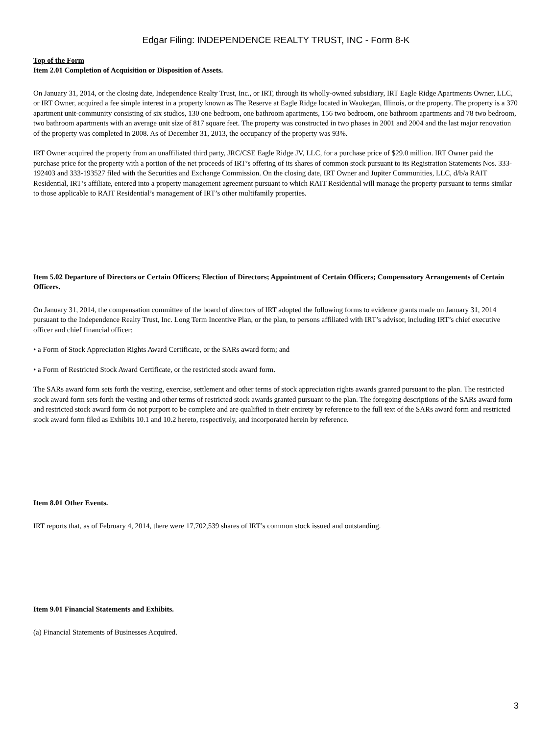Edgar Filing: INDEPENDENCE REALTY TRUST, INC - Form 8-K
Top of the Form
Item 2.01 Completion of Acquisition or Disposition of Assets.
On January 31, 2014, or the closing date, Independence Realty Trust, Inc., or IRT, through its wholly-owned subsidiary, IRT Eagle Ridge Apartments Owner, LLC, or IRT Owner, acquired a fee simple interest in a property known as The Reserve at Eagle Ridge located in Waukegan, Illinois, or the property. The property is a 370 apartment unit-community consisting of six studios, 130 one bedroom, one bathroom apartments, 156 two bedroom, one bathroom apartments and 78 two bedroom, two bathroom apartments with an average unit size of 817 square feet. The property was constructed in two phases in 2001 and 2004 and the last major renovation of the property was completed in 2008. As of December 31, 2013, the occupancy of the property was 93%.
IRT Owner acquired the property from an unaffiliated third party, JRC/CSE Eagle Ridge JV, LLC, for a purchase price of $29.0 million. IRT Owner paid the purchase price for the property with a portion of the net proceeds of IRT’s offering of its shares of common stock pursuant to its Registration Statements Nos. 333-192403 and 333-193527 filed with the Securities and Exchange Commission. On the closing date, IRT Owner and Jupiter Communities, LLC, d/b/a RAIT Residential, IRT’s affiliate, entered into a property management agreement pursuant to which RAIT Residential will manage the property pursuant to terms similar to those applicable to RAIT Residential’s management of IRT’s other multifamily properties.
Item 5.02 Departure of Directors or Certain Officers; Election of Directors; Appointment of Certain Officers; Compensatory Arrangements of Certain Officers.
On January 31, 2014, the compensation committee of the board of directors of IRT adopted the following forms to evidence grants made on January 31, 2014 pursuant to the Independence Realty Trust, Inc. Long Term Incentive Plan, or the plan, to persons affiliated with IRT’s advisor, including IRT’s chief executive officer and chief financial officer:
• a Form of Stock Appreciation Rights Award Certificate, or the SARs award form; and
• a Form of Restricted Stock Award Certificate, or the restricted stock award form.
The SARs award form sets forth the vesting, exercise, settlement and other terms of stock appreciation rights awards granted pursuant to the plan. The restricted stock award form sets forth the vesting and other terms of restricted stock awards granted pursuant to the plan. The foregoing descriptions of the SARs award form and restricted stock award form do not purport to be complete and are qualified in their entirety by reference to the full text of the SARs award form and restricted stock award form filed as Exhibits 10.1 and 10.2 hereto, respectively, and incorporated herein by reference.
Item 8.01 Other Events.
IRT reports that, as of February 4, 2014, there were 17,702,539 shares of IRT’s common stock issued and outstanding.
Item 9.01 Financial Statements and Exhibits.
(a) Financial Statements of Businesses Acquired.
3